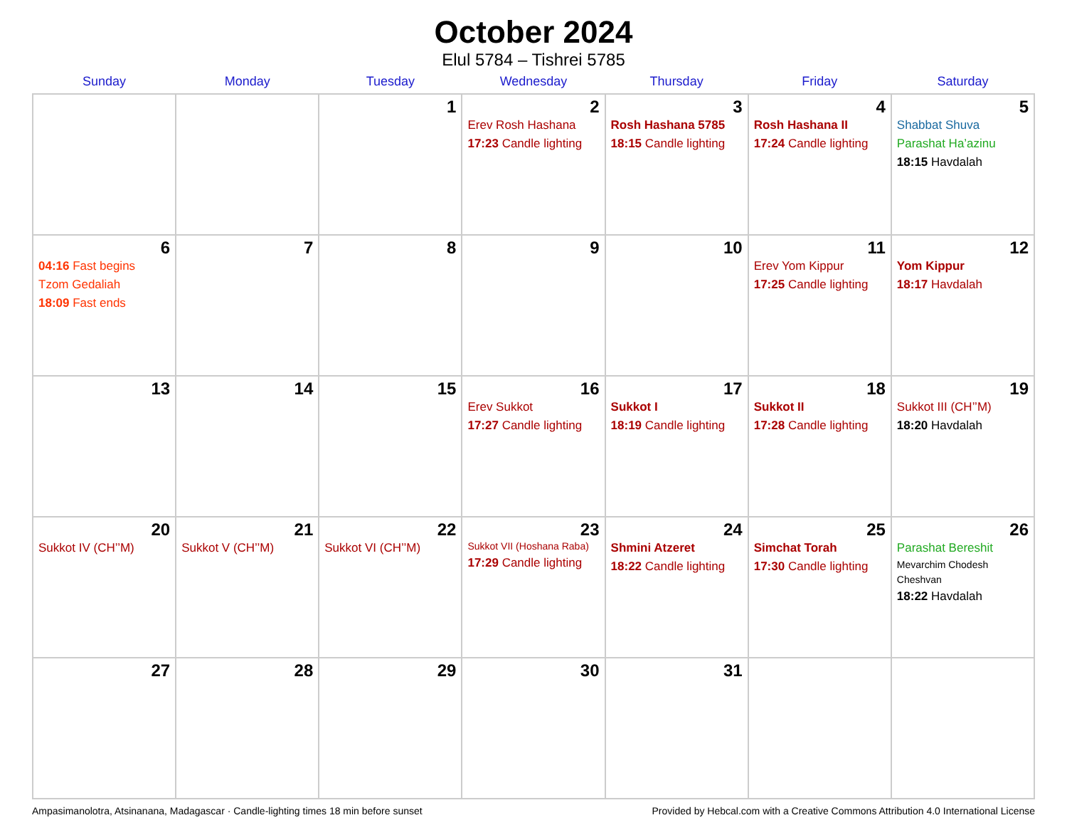October 2024
Elul 5784 – Tishrei 5785
| Sunday | Monday | Tuesday | Wednesday | Thursday | Friday | Saturday |
| --- | --- | --- | --- | --- | --- | --- |
| | | 1 | 2 Erev Rosh Hashana 17:23 Candle lighting | 3 Rosh Hashana 5785 18:15 Candle lighting | 4 Rosh Hashana II 17:24 Candle lighting | 5 Shabbat Shuva Parashat Ha’azinu 18:15 Havdalah |
| 6 04:16 Fast begins Tzom Gedaliah 18:09 Fast ends | 7 | 8 | 9 | 10 | 11 Erev Yom Kippur 17:25 Candle lighting | 12 Yom Kippur 18:17 Havdalah |
| 13 | 14 | 15 | 16 Erev Sukkot 17:27 Candle lighting | 17 Sukkot I 18:19 Candle lighting | 18 Sukkot II 17:28 Candle lighting | 19 Sukkot III (CH’’M) 18:20 Havdalah |
| 20 Sukkot IV (CH’’M) | 21 Sukkot V (CH’’M) | 22 Sukkot VI (CH’’M) | 23 Sukkot VII (Hoshana Raba) 17:29 Candle lighting | 24 Shmini Atzeret 18:22 Candle lighting | 25 Simchat Torah 17:30 Candle lighting | 26 Parashat Bereshit Mevarchim Chodesh Cheshvan 18:22 Havdalah |
| 27 | 28 | 29 | 30 | 31 | | |
Ampasimanolotra, Atsinanana, Madagascar · Candle-lighting times 18 min before sunset Provided by Hebcal.com with a Creative Commons Attribution 4.0 International License